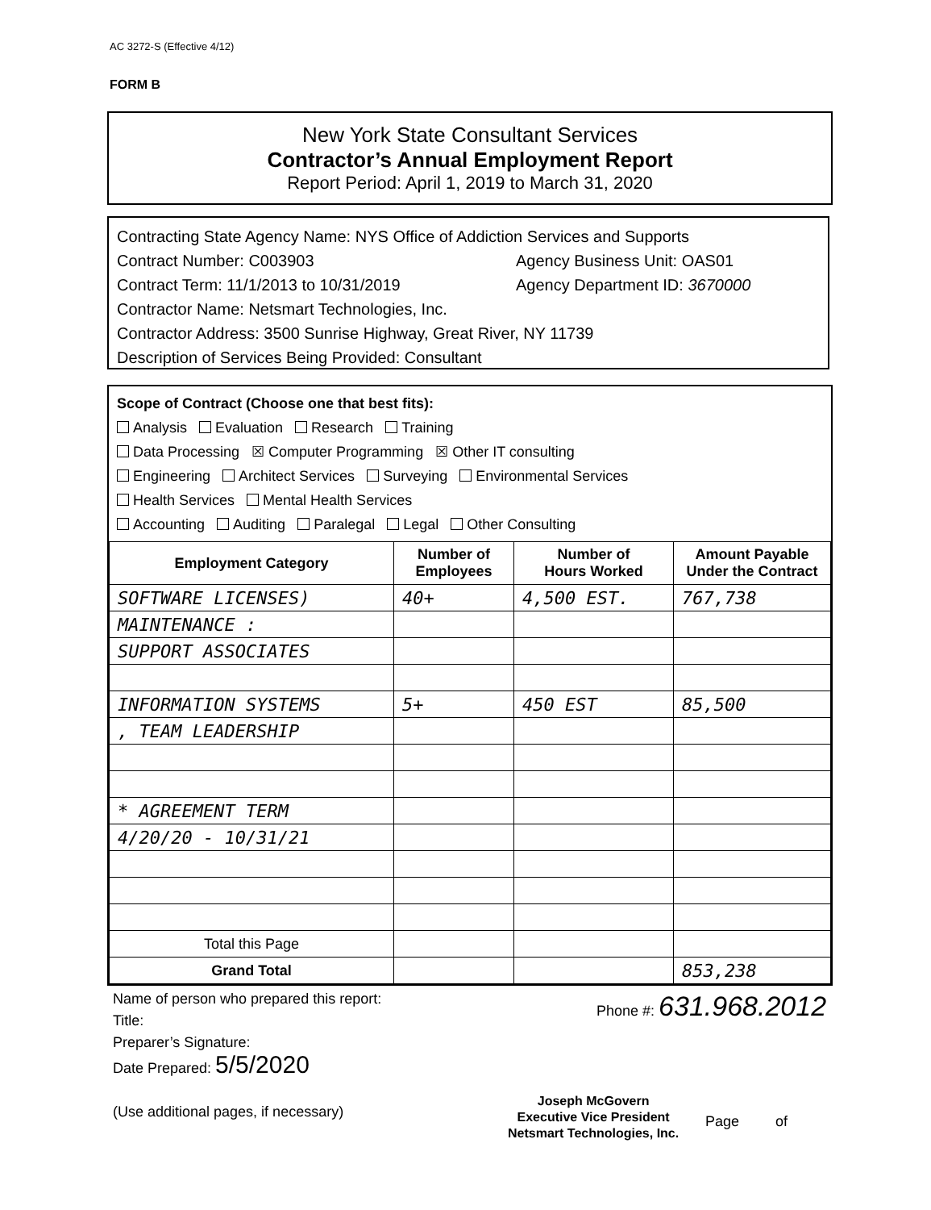AC 3272-S (Effective 4/12)
FORM B
New York State Consultant Services
Contractor’s Annual Employment Report
Report Period: April 1, 2019 to March 31, 2020
Contracting State Agency Name: NYS Office of Addiction Services and Supports
Contract Number: C003903 Agency Business Unit: OAS01
Contract Term: 11/1/2013 to 10/31/2019 Agency Department ID: 3670000
Contractor Name: Netsmart Technologies, Inc.
Contractor Address: 3500 Sunrise Highway, Great River, NY 11739
Description of Services Being Provided: Consultant
Scope of Contract (Choose one that best fits):
Analysis Evaluation Research Training
Data Processing ☒ Computer Programming ☒ Other IT consulting
Engineering Architect Services Surveying Environmental Services
Health Services Mental Health Services
Accounting Auditing Paralegal Legal Other Consulting
| Employment Category | Number of Employees | Number of Hours Worked | Amount Payable Under the Contract |
| --- | --- | --- | --- |
| SOFTWARE LICENSES) | 40+ | 4,500 EST. | 767,738 |
| MAINTENANCE : | | | |
| SUPPORT ASSOCIATES | | | |
| INFORMATION SYSTEMS | 5+ | 450 EST | 85,500 |
| , TEAM LEADERSHIP | | | |
| * AGREEMENT TERM | | | |
| 4/20/20 - 10/31/21 | | | |
| Total this Page | | | |
| Grand Total | | | 853,238 |
Name of person who prepared this report:
Title:
Preparer’s Signature:
Date Prepared: 5/5/2020
(Use additional pages, if necessary)
Phone #: 631.968.2012
Joseph McGovern
Executive Vice President
Netsmart Technologies, Inc.
Page of